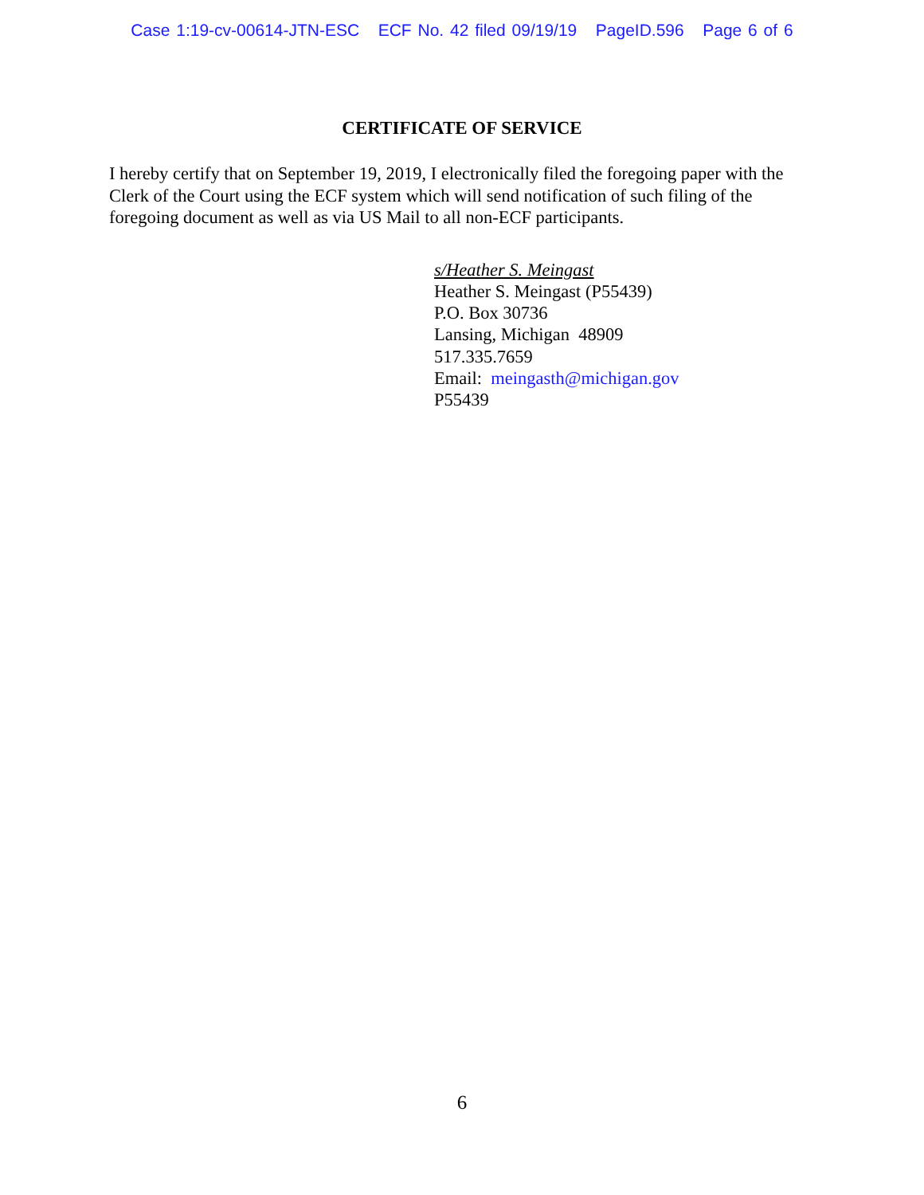Case 1:19-cv-00614-JTN-ESC ECF No. 42 filed 09/19/19 PageID.596 Page 6 of 6
CERTIFICATE OF SERVICE
I hereby certify that on September 19, 2019, I electronically filed the foregoing paper with the Clerk of the Court using the ECF system which will send notification of such filing of the foregoing document as well as via US Mail to all non-ECF participants.
s/Heather S. Meingast
Heather S. Meingast (P55439)
P.O. Box 30736
Lansing, Michigan 48909
517.335.7659
Email: meingasth@michigan.gov
P55439
6